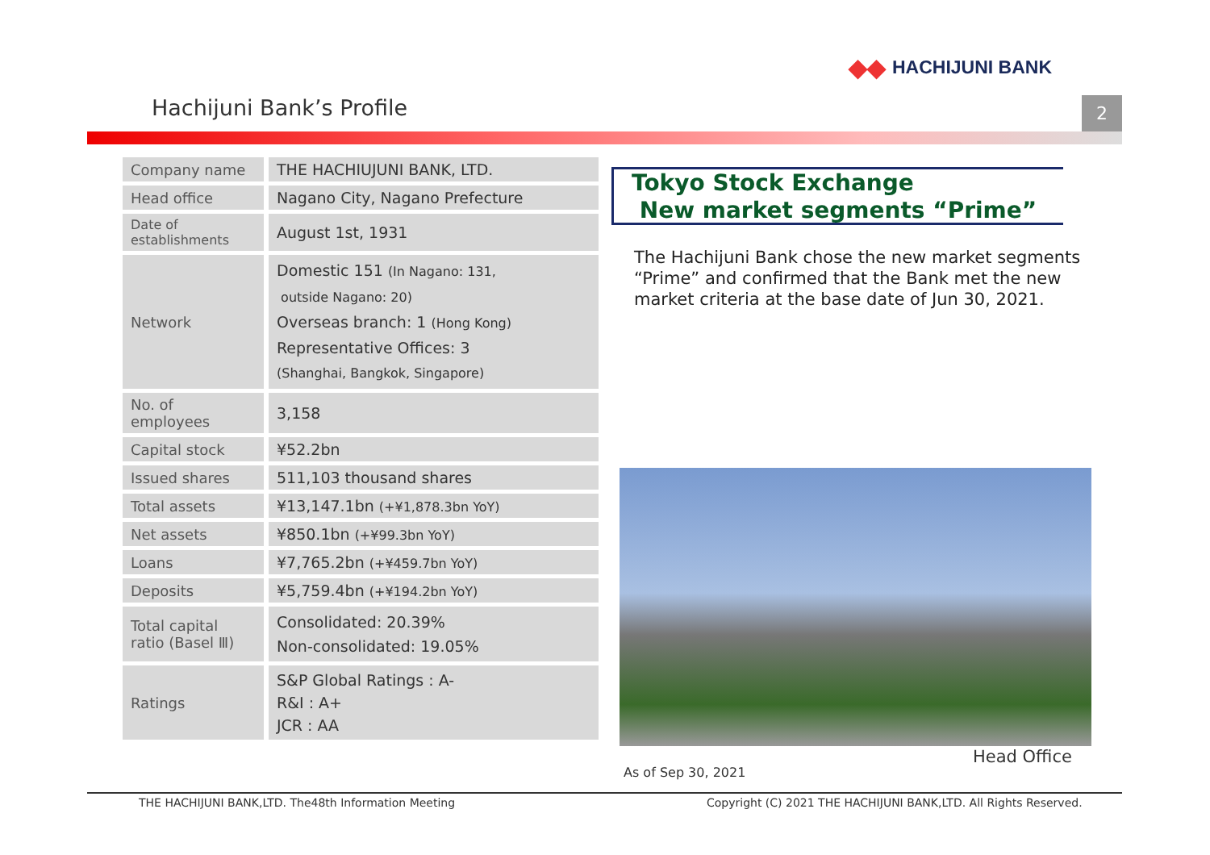◆◆ HACHIJUNI BANK
Hachijuni Bank’s Profile 2
| Company name | THE HACHIUJUNI BANK, LTD. |
| Head office | Nagano City, Nagano Prefecture |
| Date of establishments | August 1st, 1931 |
| Network | Domestic 151 (In Nagano: 131, outside Nagano: 20) Overseas branch: 1 (Hong Kong) Representative Offices: 3 (Shanghai, Bangkok, Singapore) |
| No. of employees | 3,158 |
| Capital stock | ¥52.2bn |
| Issued shares | 511,103 thousand shares |
| Total assets | ¥13,147.1bn (+¥1,878.3bn YoY) |
| Net assets | ¥850.1bn (+¥99.3bn YoY) |
| Loans | ¥7,765.2bn (+¥459.7bn YoY) |
| Deposits | ¥5,759.4bn (+¥194.2bn YoY) |
| Total capital ratio (Basel Ⅲ) | Consolidated: 20.39% Non-consolidated: 19.05% |
| Ratings | S&P Global Ratings : A- R&I : A+ JCR : AA |
Tokyo Stock Exchange
New market segments “Prime”
The Hachijuni Bank chose the new market segments “Prime” and confirmed that the Bank met the new market criteria at the base date of Jun 30, 2021.
Head Office
As of Sep 30, 2021
THE HACHIJUNI BANK,LTD. The48th Information Meeting
Copyright (C) 2021 THE HACHIJUNI BANK,LTD. All Rights Reserved.